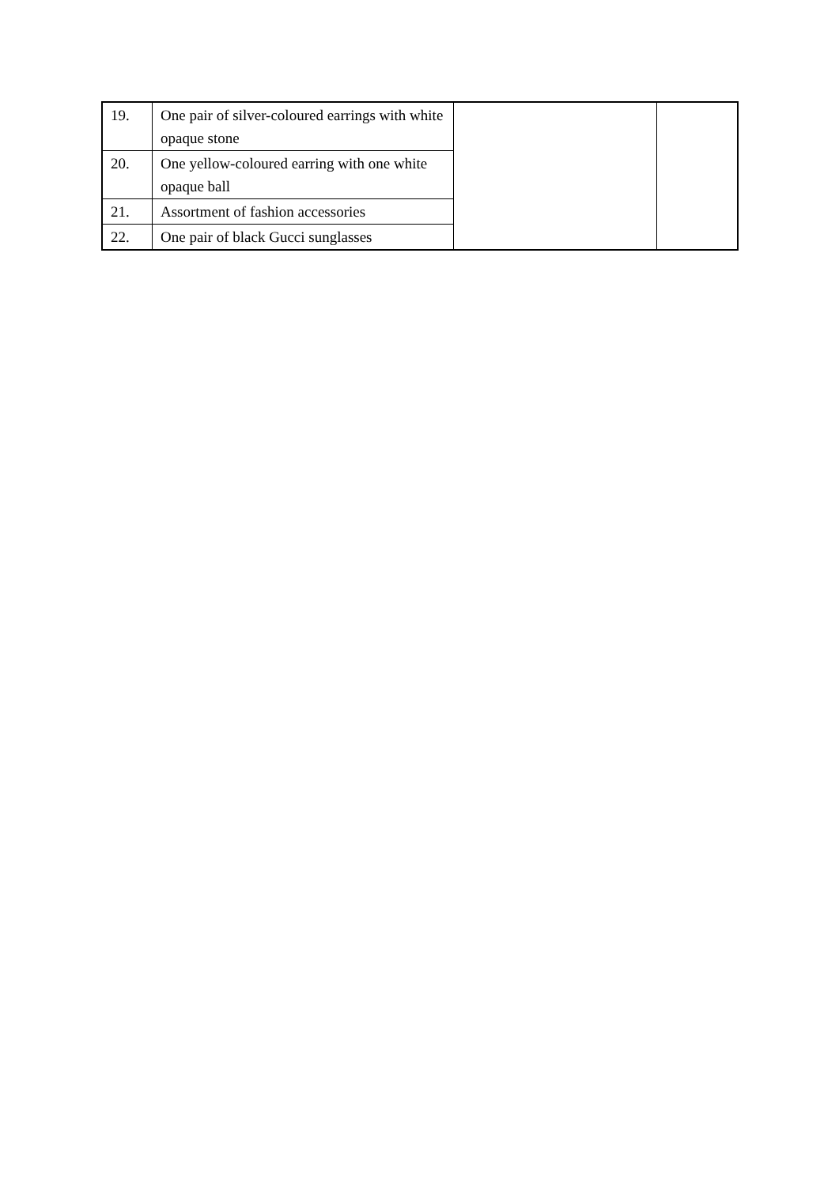| 19. | One pair of silver-coloured earrings with white opaque stone | | |
| 20. | One yellow-coloured earring with one white opaque ball | | |
| 21. | Assortment of fashion accessories | | |
| 22. | One pair of black Gucci sunglasses | | |